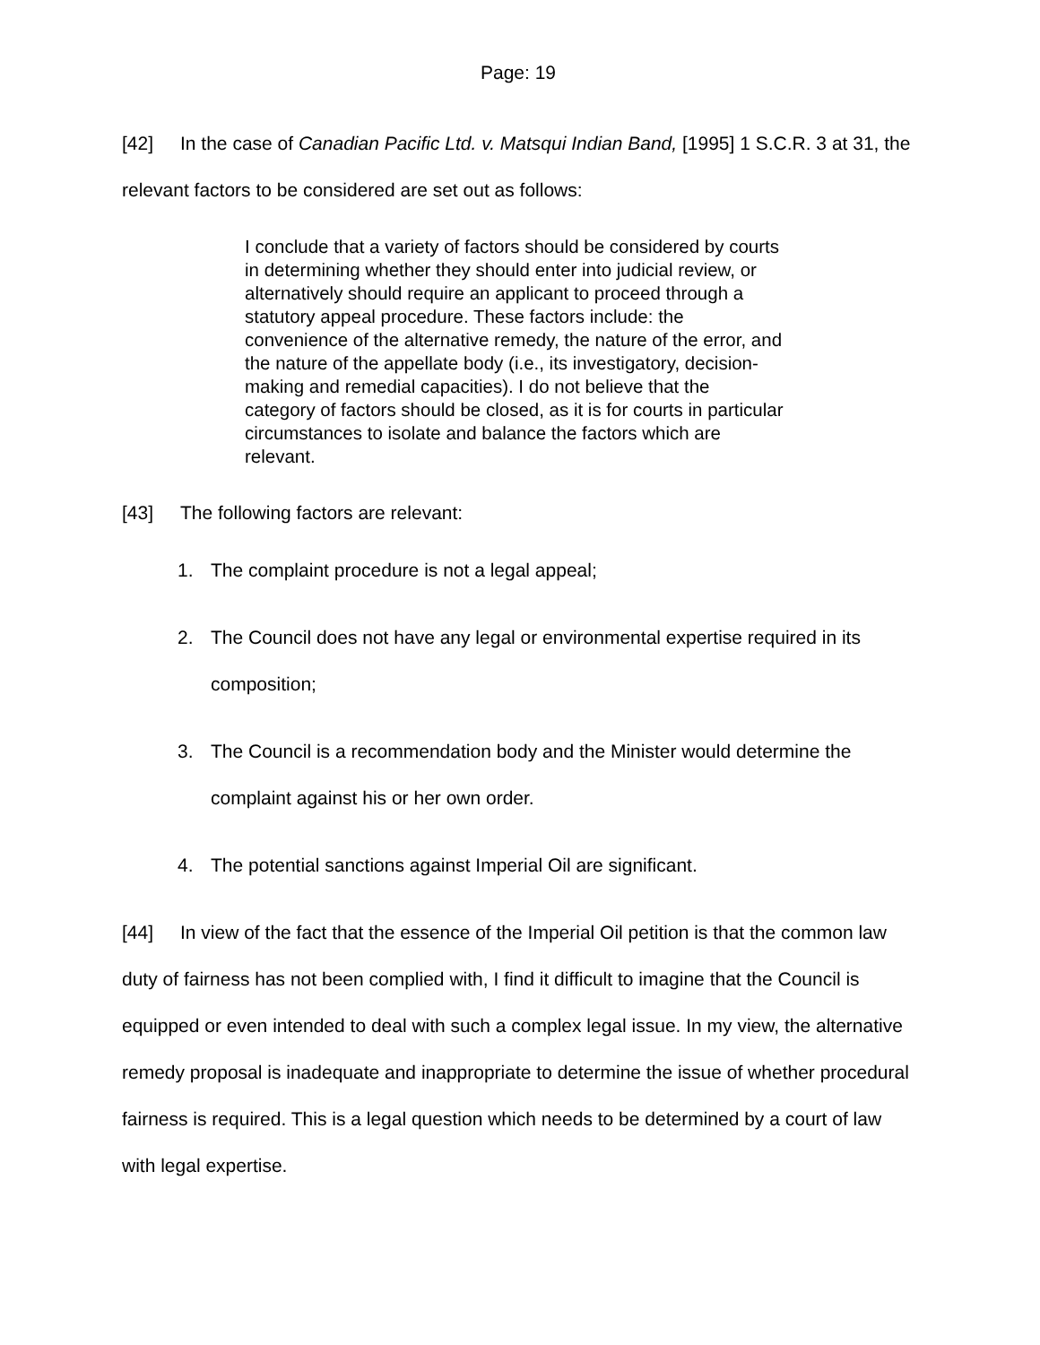Page: 19
[42] In the case of Canadian Pacific Ltd. v. Matsqui Indian Band, [1995] 1 S.C.R. 3 at 31, the relevant factors to be considered are set out as follows:
I conclude that a variety of factors should be considered by courts in determining whether they should enter into judicial review, or alternatively should require an applicant to proceed through a statutory appeal procedure. These factors include: the convenience of the alternative remedy, the nature of the error, and the nature of the appellate body (i.e., its investigatory, decision-making and remedial capacities). I do not believe that the category of factors should be closed, as it is for courts in particular circumstances to isolate and balance the factors which are relevant.
[43] The following factors are relevant:
1. The complaint procedure is not a legal appeal;
2. The Council does not have any legal or environmental expertise required in its composition;
3. The Council is a recommendation body and the Minister would determine the complaint against his or her own order.
4. The potential sanctions against Imperial Oil are significant.
[44] In view of the fact that the essence of the Imperial Oil petition is that the common law duty of fairness has not been complied with, I find it difficult to imagine that the Council is equipped or even intended to deal with such a complex legal issue. In my view, the alternative remedy proposal is inadequate and inappropriate to determine the issue of whether procedural fairness is required. This is a legal question which needs to be determined by a court of law with legal expertise.